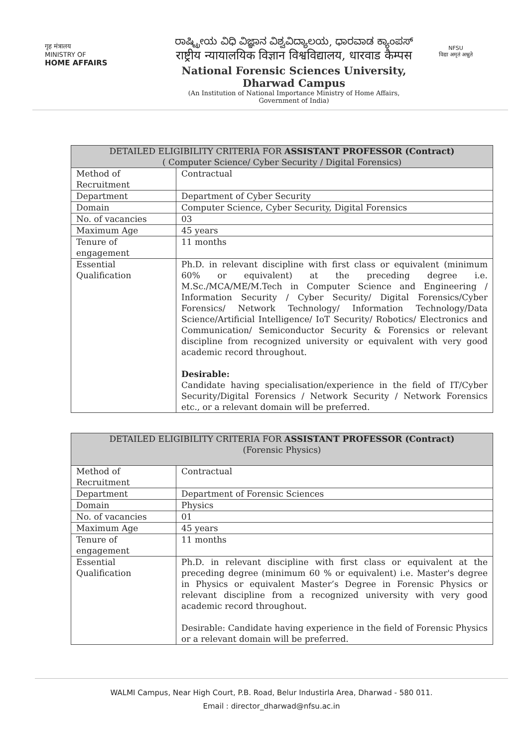गृह मंत्रालय
MINISTRY OF
HOME AFFAIRS
ರಾಷ್ಟ್ರೀಯ ವಿಧಿ ವಿಜ್ಞಾನ ವಿಶ್ವವಿದ್ಯಾಲಯ, ಧಾರವಾಡ ಕ್ಯಾಂಪಸ್
राष्ट्रीय न्यायालयिक विज्ञान विश्वविद्यालय, धारवाड कैम्पस
National Forensic Sciences University, Dharwad Campus
(An Institution of National Importance Ministry of Home Affairs,
Government of India)
NFSU
विद्या अमृतं अश्नुते
| DETAILED ELIGIBILITY CRITERIA FOR ASSISTANT PROFESSOR (Contract) ( Computer Science/ Cyber Security / Digital Forensics) | |
| --- | --- |
| Method of Recruitment | Contractual |
| Department | Department of Cyber Security |
| Domain | Computer Science, Cyber Security, Digital Forensics |
| No. of vacancies | 03 |
| Maximum Age | 45 years |
| Tenure of engagement | 11 months |
| Essential Qualification | Ph.D. in relevant discipline with first class or equivalent (minimum 60% or equivalent) at the preceding degree i.e. M.Sc./MCA/ME/M.Tech in Computer Science and Engineering / Information Security / Cyber Security/ Digital Forensics/Cyber Forensics/ Network Technology/ Information Technology/Data Science/Artificial Intelligence/ IoT Security/ Robotics/ Electronics and Communication/ Semiconductor Security & Forensics or relevant discipline from recognized university or equivalent with very good academic record throughout. Desirable: Candidate having specialisation/experience in the field of IT/Cyber Security/Digital Forensics / Network Security / Network Forensics etc., or a relevant domain will be preferred. |
| DETAILED ELIGIBILITY CRITERIA FOR ASSISTANT PROFESSOR (Contract) (Forensic Physics) | |
| --- | --- |
| Method of Recruitment | Contractual |
| Department | Department of Forensic Sciences |
| Domain | Physics |
| No. of vacancies | 01 |
| Maximum Age | 45 years |
| Tenure of engagement | 11 months |
| Essential Qualification | Ph.D. in relevant discipline with first class or equivalent at the preceding degree (minimum 60 % or equivalent) i.e. Master's degree in Physics or equivalent Master’s Degree in Forensic Physics or relevant discipline from a recognized university with very good academic record throughout. Desirable: Candidate having experience in the field of Forensic Physics or a relevant domain will be preferred. |
WALMI Campus, Near High Court, P.B. Road, Belur Industirla Area, Dharwad - 580 011.
Email : director_dharwad@nfsu.ac.in